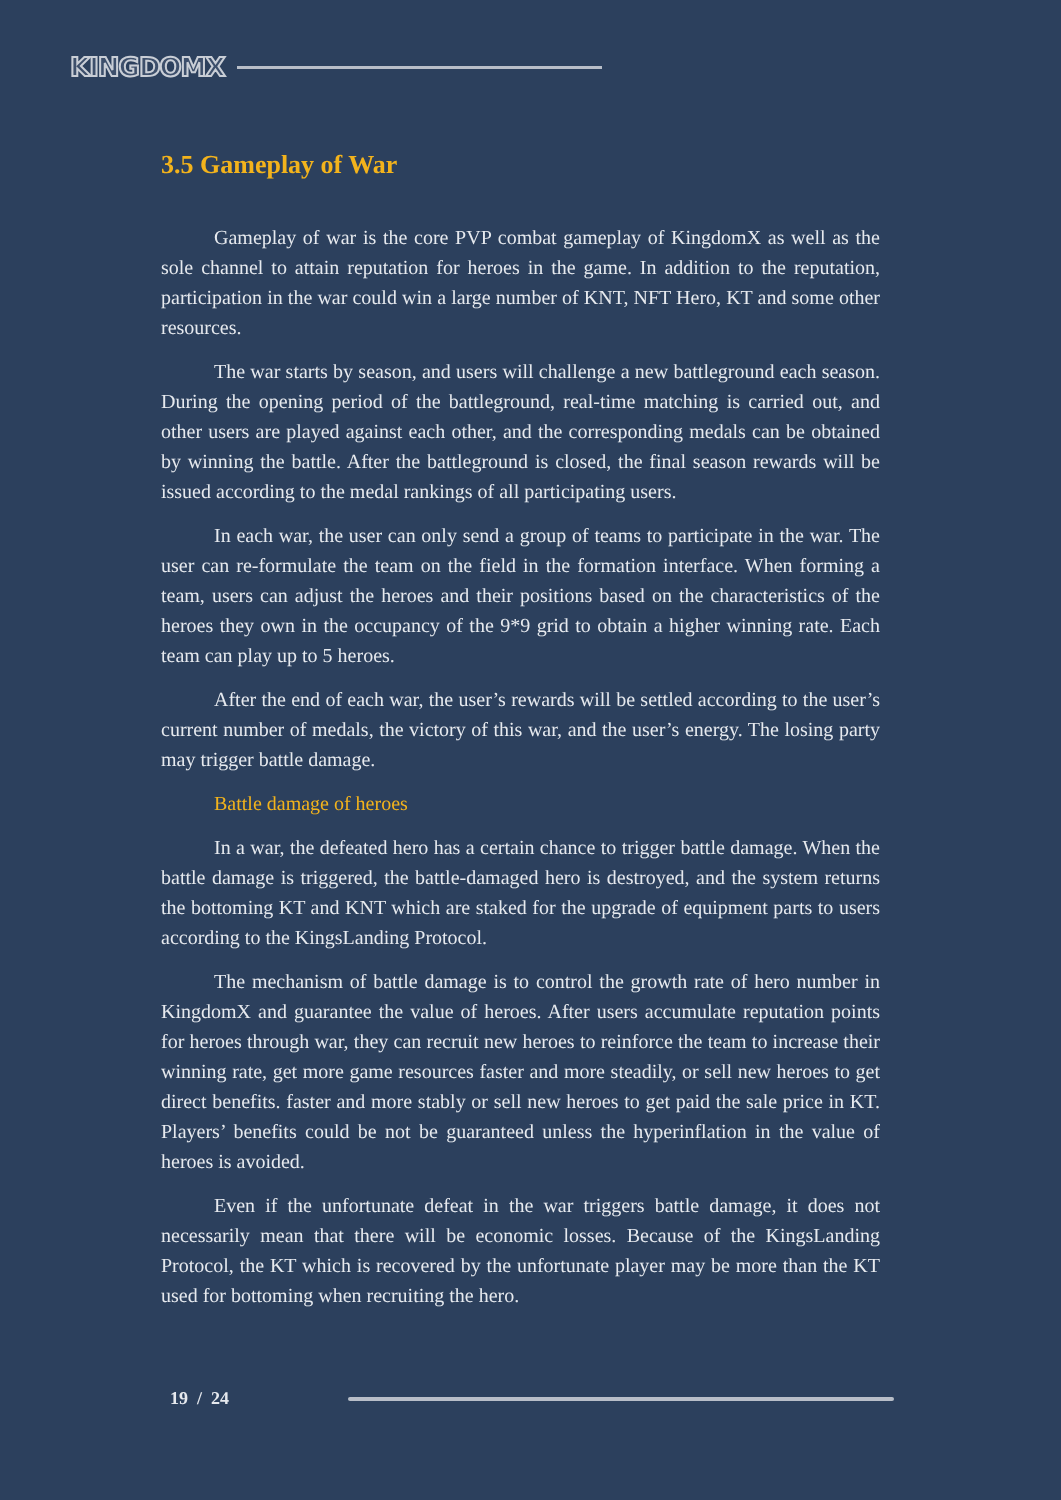KINGDOMX
3.5 Gameplay of War
Gameplay of war is the core PVP combat gameplay of KingdomX as well as the sole channel to attain reputation for heroes in the game. In addition to the reputation, participation in the war could win a large number of KNT, NFT Hero, KT and some other resources.
The war starts by season, and users will challenge a new battleground each season. During the opening period of the battleground, real-time matching is carried out, and other users are played against each other, and the corresponding medals can be obtained by winning the battle. After the battleground is closed, the final season rewards will be issued according to the medal rankings of all participating users.
In each war, the user can only send a group of teams to participate in the war. The user can re-formulate the team on the field in the formation interface. When forming a team, users can adjust the heroes and their positions based on the characteristics of the heroes they own in the occupancy of the 9*9 grid to obtain a higher winning rate. Each team can play up to 5 heroes.
After the end of each war, the user’s rewards will be settled according to the user’s current number of medals, the victory of this war, and the user’s energy. The losing party may trigger battle damage.
Battle damage of heroes
In a war, the defeated hero has a certain chance to trigger battle damage. When the battle damage is triggered, the battle-damaged hero is destroyed, and the system returns the bottoming KT and KNT which are staked for the upgrade of equipment parts to users according to the KingsLanding Protocol.
The mechanism of battle damage is to control the growth rate of hero number in KingdomX and guarantee the value of heroes. After users accumulate reputation points for heroes through war, they can recruit new heroes to reinforce the team to increase their winning rate, get more game resources faster and more steadily, or sell new heroes to get direct benefits. faster and more stably or sell new heroes to get paid the sale price in KT. Players’ benefits could be not be guaranteed unless the hyperinflation in the value of heroes is avoided.
Even if the unfortunate defeat in the war triggers battle damage, it does not necessarily mean that there will be economic losses. Because of the KingsLanding Protocol, the KT which is recovered by the unfortunate player may be more than the KT used for bottoming when recruiting the hero.
19 / 24